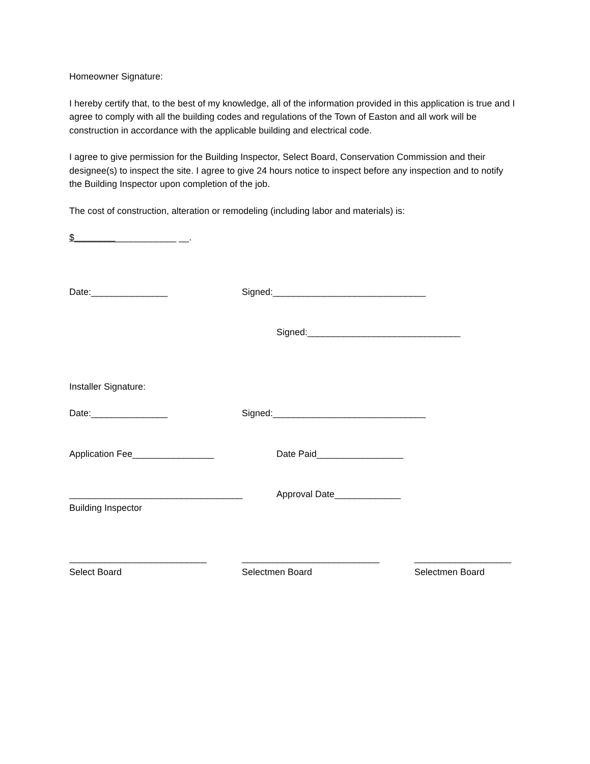Homeowner Signature:
I hereby certify that, to the best of my knowledge, all of the information provided in this application is true and I agree to comply with all the building codes and regulations of the Town of Easton and all work will be construction in accordance with the applicable building and electrical code.
I agree to give permission for the Building Inspector, Select Board, Conservation Commission and their designee(s) to inspect the site. I agree to give 24 hours notice to inspect before any inspection and to notify the Building Inspector upon completion of the job.
The cost of construction, alteration or remodeling (including labor and materials) is:
$____________________ __.
Date:_______________ Signed:______________________________
Signed:______________________________
Installer Signature:
Date:_______________ Signed:______________________________
Application Fee________________ Date Paid_________________
__________________________________
Building Inspector Approval Date_____________
___________________________
Select Board ___________________________
Selectmen Board ___________________
Selectmen Board